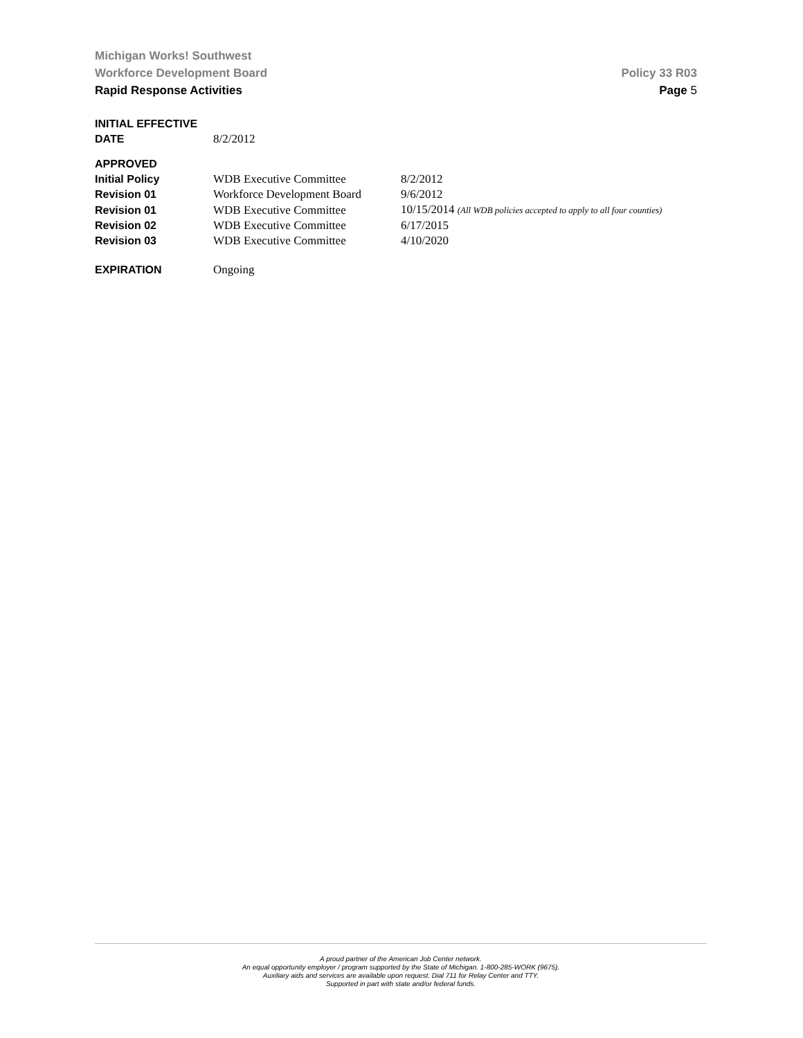Michigan Works! Southwest
Workforce Development Board Policy 33 R03
Rapid Response Activities Page 5
| INITIAL EFFECTIVE DATE | 8/2/2012 |
| APPROVED | | |
| Initial Policy | WDB Executive Committee | 8/2/2012 |
| Revision 01 | Workforce Development Board | 9/6/2012 |
| Revision 01 | WDB Executive Committee | 10/15/2014 (All WDB policies accepted to apply to all four counties) |
| Revision 02 | WDB Executive Committee | 6/17/2015 |
| Revision 03 | WDB Executive Committee | 4/10/2020 |
| EXPIRATION | Ongoing |
A proud partner of the American Job Center network.
An equal opportunity employer / program supported by the State of Michigan. 1-800-285-WORK (9675).
Auxiliary aids and services are available upon request. Dial 711 for Relay Center and TTY.
Supported in part with state and/or federal funds.